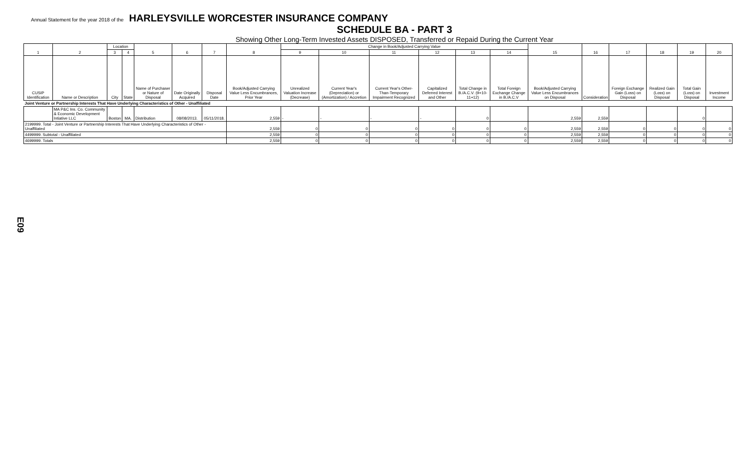Annual Statement for the year 2018 of the HARLEYSVILLE WORCESTER INSURANCE COMPANY
SCHEDULE BA - PART 3
Showing Other Long-Term Invested Assets DISPOSED, Transferred or Repaid During the Current Year
| 1 | 2 | Location | | 5 | 6 | 7 | 8 | Change in Book/Adjusted Carrying Value | | | | | | 15 | 16 | 17 | 18 | 19 | 20 |
| --- | --- | --- | --- | --- | --- | --- | --- | --- | --- | --- | --- | --- | --- | --- | --- | --- | --- | --- | --- |
| | | 3 | 4 | | | | | 9 | 10 | 11 | 12 | 13 | 14 | | | | | | |
| CUSIP Identification | Name or Description | City | State | Name of Purchaser or Nature of Disposal | Date Originally Acquired | Disposal Date | Book/Adjusted Carrying Value Less Encumbrances, Prior Year | Unrealized Valuation Increase (Decrease) | Current Year's (Depreciation) or (Amortization) / Accretion | Current Year's Other-Than-Temporary Impairment Recognized | Capitalized Deferred Interest and Other | Total Change in B./A.C.V. (9+10-11+12) | Total Foreign Exchange Change in B./A.C.V | Book/Adjusted Carrying Value Less Encumbrances on Disposal | Consideration | Foreign Exchange Gain (Loss) on Disposal | Realized Gain (Loss) on Disposal | Total Gain (Loss) on Disposal | Investment Income |
| Joint Venture or Partnership Interests That Have Underlying Characteristics of Other - Unaffiliated | | | | | | | | | | | | | | | | | | | |
| | MA P&C Ins. Co. Community & Economic Development Intiative LLC | Boston | MA. | Distribution | 08/08/2013. | 05/11/2018. | 2,559 | - | - | - | - | 0 | | 2,559 | 2,559 | | | 0 | |
| 2199999. Total - Joint Venture or Partnership Interests That Have Underlying Characteristics of Other - Unaffiliated | | | | | | | 2,559 | 0 | 0 | 0 | 0 | 0 | 0 | 2,559 | 2,559 | 0 | 0 | 0 | 0 |
| 4499999. Subtotal - Unaffiliated | | | | | | | 2,559 | 0 | 0 | 0 | 0 | 0 | 0 | 2,559 | 2,559 | 0 | 0 | 0 | 0 |
| 4699999. Totals | | | | | | | 2,559 | 0 | 0 | 0 | 0 | 0 | 0 | 2,559 | 2,559 | 0 | 0 | 0 | 0 |
E09